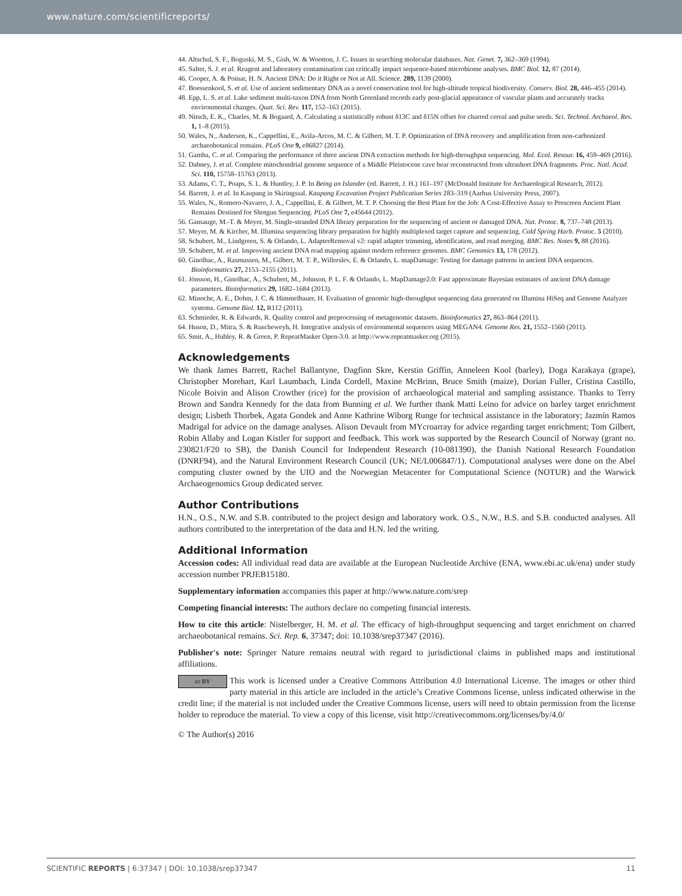www.nature.com/scientificreports/
44. Altschul, S. F., Boguski, M. S., Gish, W. & Wootton, J. C. Issues in searching molecular databases. Nat. Genet. 7, 362–369 (1994).
45. Salter, S. J. et al. Reagent and laboratory contamination can critically impact sequence-based microbiome analyses. BMC Biol. 12, 87 (2014).
46. Cooper, A. & Poinar, H. N. Ancient DNA: Do it Right or Not at All. Science. 289, 1139 (2000).
47. Boessenkool, S. et al. Use of ancient sedimentary DNA as a novel conservation tool for high-altitude tropical biodiversity. Conserv. Biol. 28, 446–455 (2014).
48. Epp, L. S. et al. Lake sediment multi-taxon DNA from North Greenland records early post-glacial appearance of vascular plants and accurately tracks environmental changes. Quat. Sci. Rev. 117, 152–163 (2015).
49. Nitsch, E. K., Charles, M. & Bogaard, A. Calculating a statistically robust δ13C and δ15N offset for charred cereal and pulse seeds. Sci. Technol. Archaeol. Res. 1, 1–8 (2015).
50. Wales, N., Andersen, K., Cappellini, E., Avila-Arcos, M. C. & Gilbert, M. T. P. Optimization of DNA recovery and amplification from non-carbonized archaeobotanical remains. PLoS One 9, e86827 (2014).
51. Gamba, C. et al. Comparing the performance of three ancient DNA extraction methods for high-throughput sequencing. Mol. Ecol. Resour. 16, 459–469 (2016).
52. Dabney, J. et al. Complete mitochondrial genome sequence of a Middle Pleistocene cave bear reconstructed from ultrashort DNA fragments. Proc. Natl. Acad. Sci. 110, 15758–15763 (2013).
53. Adams, C. T., Poaps, S. L. & Huntley, J. P. In Being an Islander (ed. Barrett, J. H.) 161–197 (McDonald Institute for Archaeological Research, 2012).
54. Barrett, J. et al. In Kaupang in Skiringssal. Kaupang Excavation Project Publication Series 283–319 (Aarhus University Press, 2007).
55. Wales, N., Romero-Navarro, J. A., Cappellini, E. & Gilbert, M. T. P. Choosing the Best Plant for the Job: A Cost-Effective Assay to Prescreen Ancient Plant Remains Destined for Shotgun Sequencing. PLoS One 7, e45644 (2012).
56. Gansauge, M.-T. & Meyer, M. Single-stranded DNA library preparation for the sequencing of ancient or damaged DNA. Nat. Protoc. 8, 737–748 (2013).
57. Meyer, M. & Kircher, M. Illumina sequencing library preparation for highly multiplexed target capture and sequencing. Cold Spring Harb. Protoc. 5 (2010).
58. Schubert, M., Lindgreen, S. & Orlando, L. AdapterRemoval v2: rapid adapter trimming, identification, and read merging. BMC Res. Notes 9, 88 (2016).
59. Schubert, M. et al. Improving ancient DNA read mapping against modern reference genomes. BMC Genomics 13, 178 (2012).
60. Ginolhac, A., Rasmussen, M., Gilbert, M. T. P., Willerslev, E. & Orlando, L. mapDamage: Testing for damage patterns in ancient DNA sequences. Bioinformatics 27, 2153–2155 (2011).
61. Jónsson, H., Ginolhac, A., Schubert, M., Johnson, P. L. F. & Orlando, L. MapDamage2.0: Fast approximate Bayesian estimates of ancient DNA damage parameters. Bioinformatics 29, 1682–1684 (2013).
62. Minoche, A. E., Dohm, J. C. & Himmelbauer, H. Evaluation of genomic high-throughput sequencing data generated on Illumina HiSeq and Genome Analyzer systems. Genome Biol. 12, R112 (2011).
63. Schmieder, R. & Edwards, R. Quality control and preprocessing of metagenomic datasets. Bioinformatics 27, 863–864 (2011).
64. Huson, D., Mitra, S. & Ruscheweyh, H. Integrative analysis of environmental sequences using MEGAN4. Genome Res. 21, 1552–1560 (2011).
65. Smit, A., Hubley, R. & Green, P. RepeatMasker Open-3.0. at http://www.repeatmasker.org (2015).
Acknowledgements
We thank James Barrett, Rachel Ballantyne, Dagfinn Skre, Kerstin Griffin, Anneleen Kool (barley), Doga Karakaya (grape), Christopher Morehart, Karl Laumbach, Linda Cordell, Maxine McBrinn, Bruce Smith (maize), Dorian Fuller, Cristina Castillo, Nicole Boivin and Alison Crowther (rice) for the provision of archaeological material and sampling assistance. Thanks to Terry Brown and Sandra Kennedy for the data from Bunning et al. We further thank Matti Leino for advice on barley target enrichment design; Lisbeth Thorbek, Agata Gondek and Anne Kathrine Wiborg Runge for technical assistance in the laboratory; Jazmín Ramos Madrigal for advice on the damage analyses. Alison Devault from MYcroarray for advice regarding target enrichment; Tom Gilbert, Robin Allaby and Logan Kistler for support and feedback. This work was supported by the Research Council of Norway (grant no. 230821/F20 to SB), the Danish Council for Independent Research (10-081390), the Danish National Research Foundation (DNRF94), and the Natural Environment Research Council (UK; NE/L006847/1). Computational analyses were done on the Abel computing cluster owned by the UIO and the Norwegian Metacenter for Computational Science (NOTUR) and the Warwick Archaeogenomics Group dedicated server.
Author Contributions
H.N., O.S., N.W. and S.B. contributed to the project design and laboratory work. O.S., N.W., B.S. and S.B. conducted analyses. All authors contributed to the interpretation of the data and H.N. led the writing.
Additional Information
Accession codes: All individual read data are available at the European Nucleotide Archive (ENA, www.ebi.ac.uk/ena) under study accession number PRJEB15180.
Supplementary information accompanies this paper at http://www.nature.com/srep
Competing financial interests: The authors declare no competing financial interests.
How to cite this article: Nistelberger, H. M. et al. The efficacy of high-throughput sequencing and target enrichment on charred archaeobotanical remains. Sci. Rep. 6, 37347; doi: 10.1038/srep37347 (2016).
Publisher's note: Springer Nature remains neutral with regard to jurisdictional claims in published maps and institutional affiliations.
cc BY This work is licensed under a Creative Commons Attribution 4.0 International License. The images or other third party material in this article are included in the article’s Creative Commons license, unless indicated otherwise in the credit line; if the material is not included under the Creative Commons license, users will need to obtain permission from the license holder to reproduce the material. To view a copy of this license, visit http://creativecommons.org/licenses/by/4.0/
© The Author(s) 2016
SCIENTIFIC REPORTS | 6:37347 | DOI: 10.1038/srep37347 11